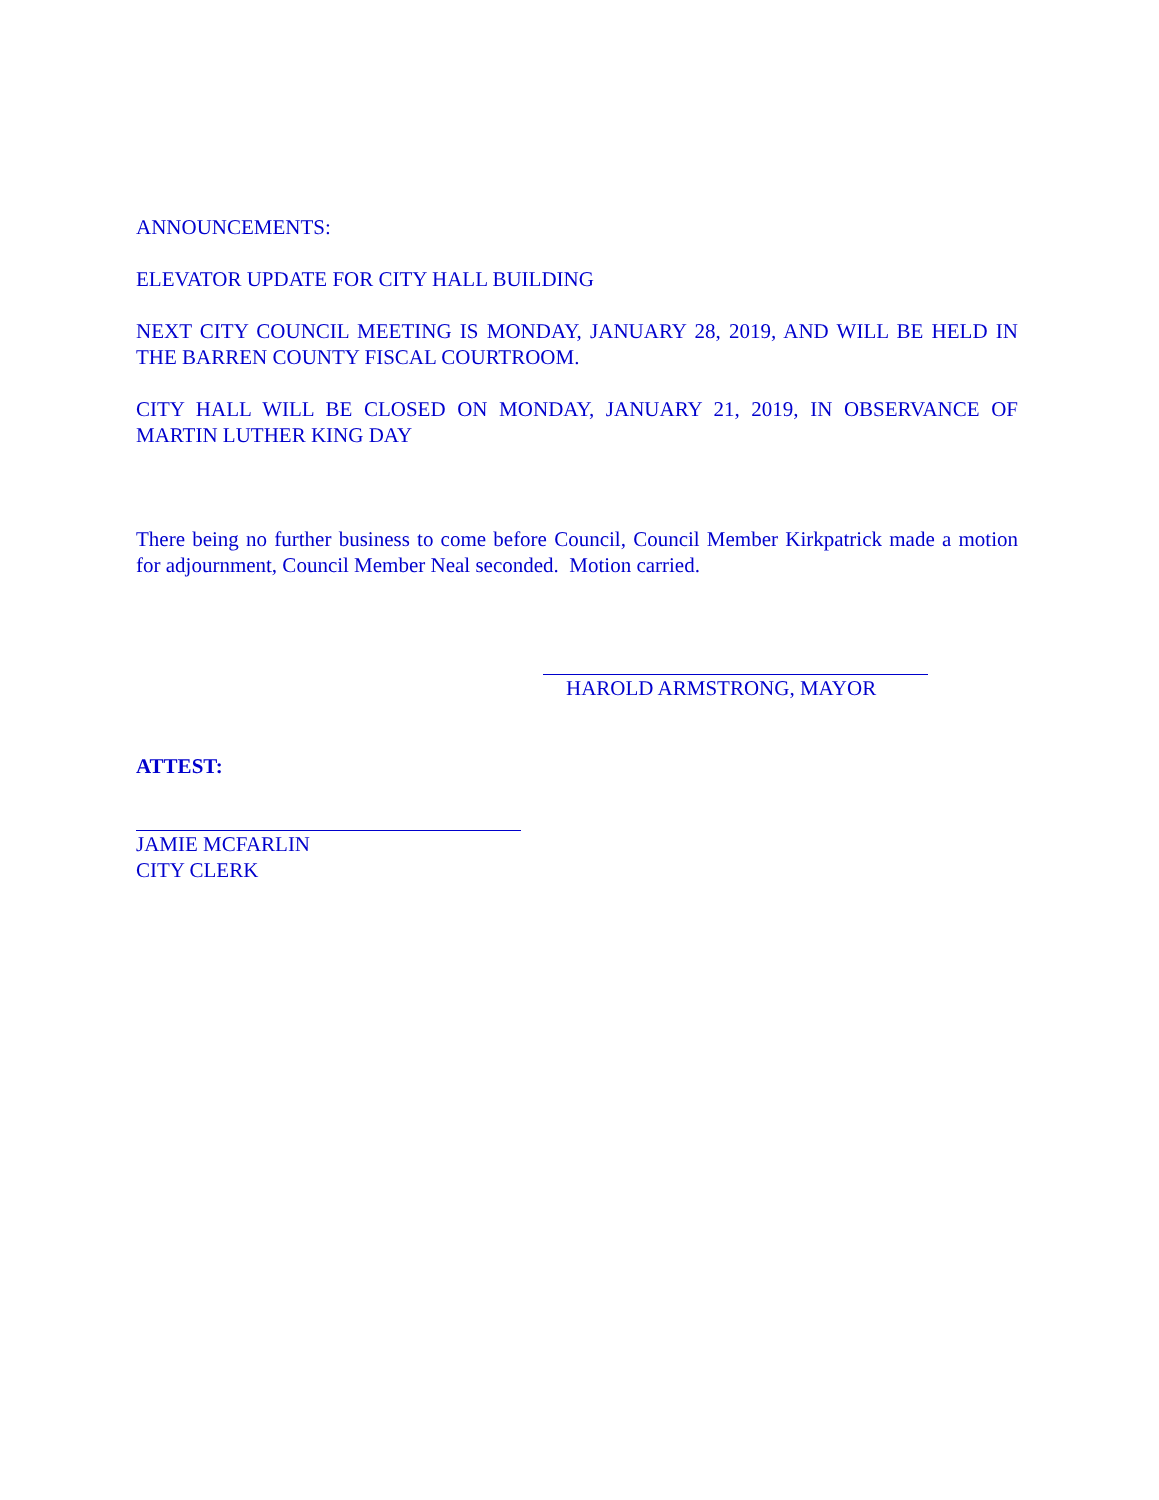ANNOUNCEMENTS:
ELEVATOR UPDATE FOR CITY HALL BUILDING
NEXT CITY COUNCIL MEETING IS MONDAY, JANUARY 28, 2019, AND WILL BE HELD IN THE BARREN COUNTY FISCAL COURTROOM.
CITY HALL WILL BE CLOSED ON MONDAY, JANUARY 21, 2019, IN OBSERVANCE OF MARTIN LUTHER KING DAY
There being no further business to come before Council, Council Member Kirkpatrick made a motion for adjournment, Council Member Neal seconded. Motion carried.
HAROLD ARMSTRONG, MAYOR
ATTEST:
JAMIE MCFARLIN
CITY CLERK